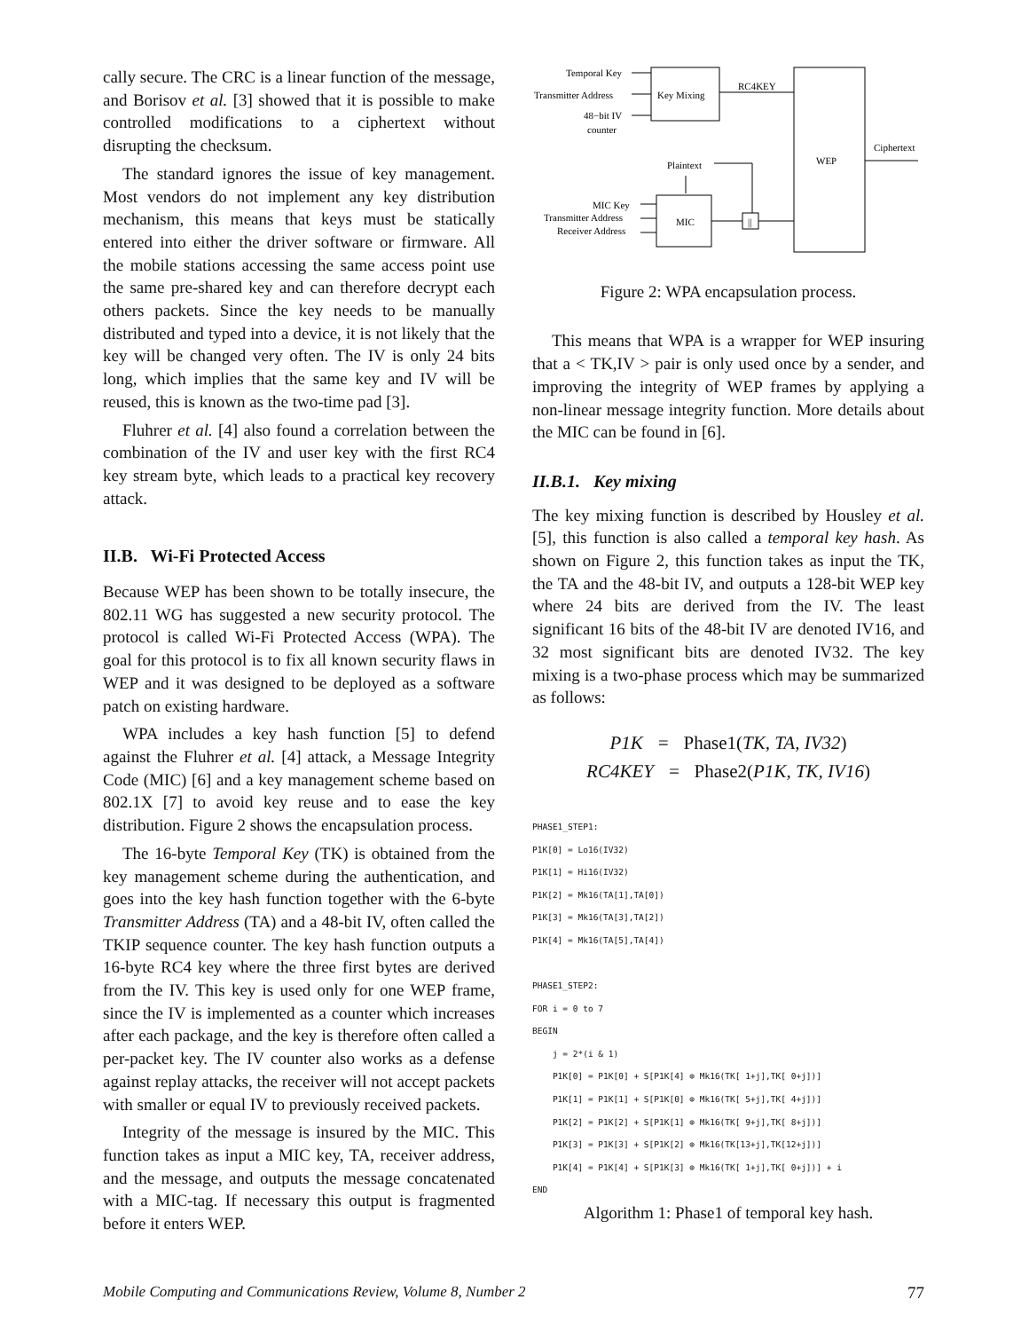cally secure. The CRC is a linear function of the message, and Borisov et al. [3] showed that it is possible to make controlled modifications to a ciphertext without disrupting the checksum.
The standard ignores the issue of key management. Most vendors do not implement any key distribution mechanism, this means that keys must be statically entered into either the driver software or firmware. All the mobile stations accessing the same access point use the same pre-shared key and can therefore decrypt each others packets. Since the key needs to be manually distributed and typed into a device, it is not likely that the key will be changed very often. The IV is only 24 bits long, which implies that the same key and IV will be reused, this is known as the two-time pad [3].
Fluhrer et al. [4] also found a correlation between the combination of the IV and user key with the first RC4 key stream byte, which leads to a practical key recovery attack.
II.B. Wi-Fi Protected Access
Because WEP has been shown to be totally insecure, the 802.11 WG has suggested a new security protocol. The protocol is called Wi-Fi Protected Access (WPA). The goal for this protocol is to fix all known security flaws in WEP and it was designed to be deployed as a software patch on existing hardware.
WPA includes a key hash function [5] to defend against the Fluhrer et al. [4] attack, a Message Integrity Code (MIC) [6] and a key management scheme based on 802.1X [7] to avoid key reuse and to ease the key distribution. Figure 2 shows the encapsulation process.
The 16-byte Temporal Key (TK) is obtained from the key management scheme during the authentication, and goes into the key hash function together with the 6-byte Transmitter Address (TA) and a 48-bit IV, often called the TKIP sequence counter. The key hash function outputs a 16-byte RC4 key where the three first bytes are derived from the IV. This key is used only for one WEP frame, since the IV is implemented as a counter which increases after each package, and the key is therefore often called a per-packet key. The IV counter also works as a defense against replay attacks, the receiver will not accept packets with smaller or equal IV to previously received packets.
Integrity of the message is insured by the MIC. This function takes as input a MIC key, TA, receiver address, and the message, and outputs the message concatenated with a MIC-tag. If necessary this output is fragmented before it enters WEP.
Temporal Key
Transmitter Address
48−bit IV
counter
Key Mixing
RC4KEY
WEP
Ciphertext
Plaintext
MIC Key
Transmitter Address
Receiver Address
MIC
||
Figure 2: WPA encapsulation process.
This means that WPA is a wrapper for WEP insuring that a < TK,IV > pair is only used once by a sender, and improving the integrity of WEP frames by applying a non-linear message integrity function. More details about the MIC can be found in [6].
II.B.1. Key mixing
The key mixing function is described by Housley et al. [5], this function is also called a temporal key hash. As shown on Figure 2, this function takes as input the TK, the TA and the 48-bit IV, and outputs a 128-bit WEP key where 24 bits are derived from the IV. The least significant 16 bits of the 48-bit IV are denoted IV16, and 32 most significant bits are denoted IV32. The key mixing is a two-phase process which may be summarized as follows:
P1K = Phase1(TK, TA, IV32)
RC4KEY = Phase2(P1K, TK, IV16)
PHASE1_STEP1: P1K[0] = Lo16(IV32) P1K[1] = Hi16(IV32) P1K[2] = Mk16(TA[1],TA[0]) P1K[3] = Mk16(TA[3],TA[2]) P1K[4] = Mk16(TA[5],TA[4]) PHASE1_STEP2: FOR i = 0 to 7 BEGIN j = 2*(i & 1) P1K[0] = P1K[0] + S[P1K[4] ⊕ Mk16(TK[ 1+j],TK[ 0+j])] P1K[1] = P1K[1] + S[P1K[0] ⊕ Mk16(TK[ 5+j],TK[ 4+j])] P1K[2] = P1K[2] + S[P1K[1] ⊕ Mk16(TK[ 9+j],TK[ 8+j])] P1K[3] = P1K[3] + S[P1K[2] ⊕ Mk16(TK[13+j],TK[12+j])] P1K[4] = P1K[4] + S[P1K[3] ⊕ Mk16(TK[ 1+j],TK[ 0+j])] + i END
Algorithm 1: Phase1 of temporal key hash.
Mobile Computing and Communications Review, Volume 8, Number 2 77